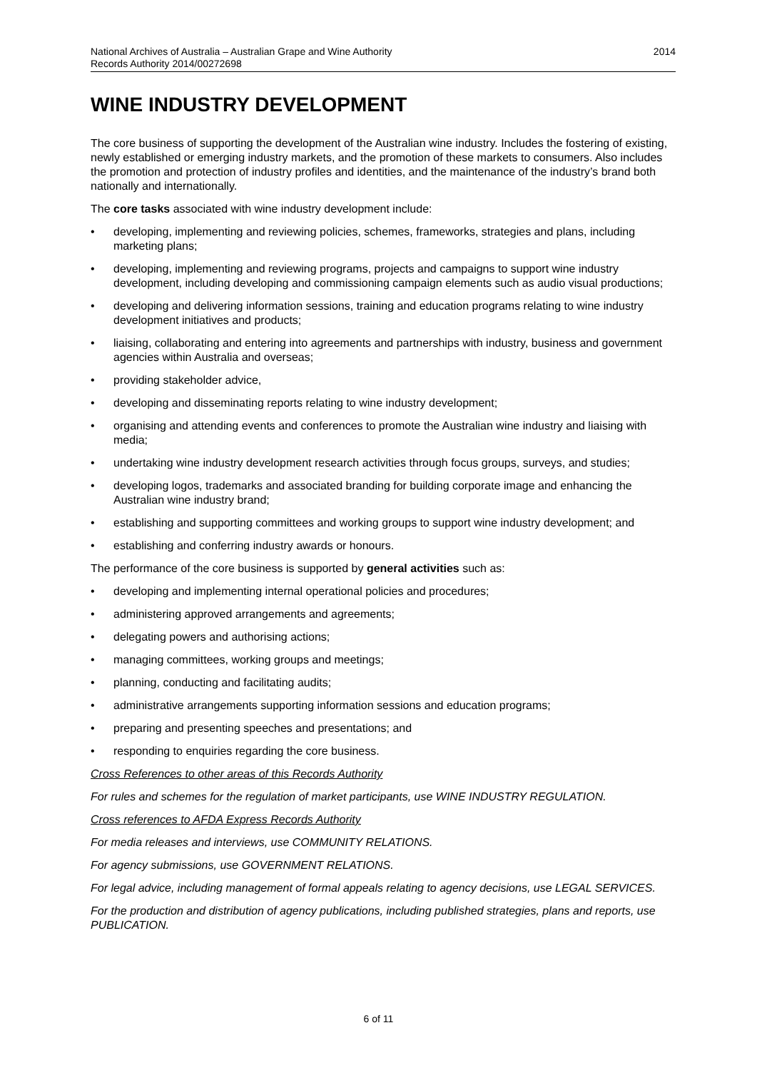National Archives of Australia – Australian Grape and Wine Authority
Records Authority 2014/00272698
2014
WINE INDUSTRY DEVELOPMENT
The core business of supporting the development of the Australian wine industry. Includes the fostering of existing, newly established or emerging industry markets, and the promotion of these markets to consumers. Also includes the promotion and protection of industry profiles and identities, and the maintenance of the industry’s brand both nationally and internationally.
The core tasks associated with wine industry development include:
• developing, implementing and reviewing policies, schemes, frameworks, strategies and plans, including marketing plans;
• developing, implementing and reviewing programs, projects and campaigns to support wine industry development, including developing and commissioning campaign elements such as audio visual productions;
• developing and delivering information sessions, training and education programs relating to wine industry development initiatives and products;
• liaising, collaborating and entering into agreements and partnerships with industry, business and government agencies within Australia and overseas;
• providing stakeholder advice,
• developing and disseminating reports relating to wine industry development;
• organising and attending events and conferences to promote the Australian wine industry and liaising with media;
• undertaking wine industry development research activities through focus groups, surveys, and studies;
• developing logos, trademarks and associated branding for building corporate image and enhancing the Australian wine industry brand;
• establishing and supporting committees and working groups to support wine industry development; and
• establishing and conferring industry awards or honours.
The performance of the core business is supported by general activities such as:
• developing and implementing internal operational policies and procedures;
• administering approved arrangements and agreements;
• delegating powers and authorising actions;
• managing committees, working groups and meetings;
• planning, conducting and facilitating audits;
• administrative arrangements supporting information sessions and education programs;
• preparing and presenting speeches and presentations; and
• responding to enquiries regarding the core business.
Cross References to other areas of this Records Authority
For rules and schemes for the regulation of market participants, use WINE INDUSTRY REGULATION.
Cross references to AFDA Express Records Authority
For media releases and interviews, use COMMUNITY RELATIONS.
For agency submissions, use GOVERNMENT RELATIONS.
For legal advice, including management of formal appeals relating to agency decisions, use LEGAL SERVICES.
For the production and distribution of agency publications, including published strategies, plans and reports, use PUBLICATION.
6 of 11